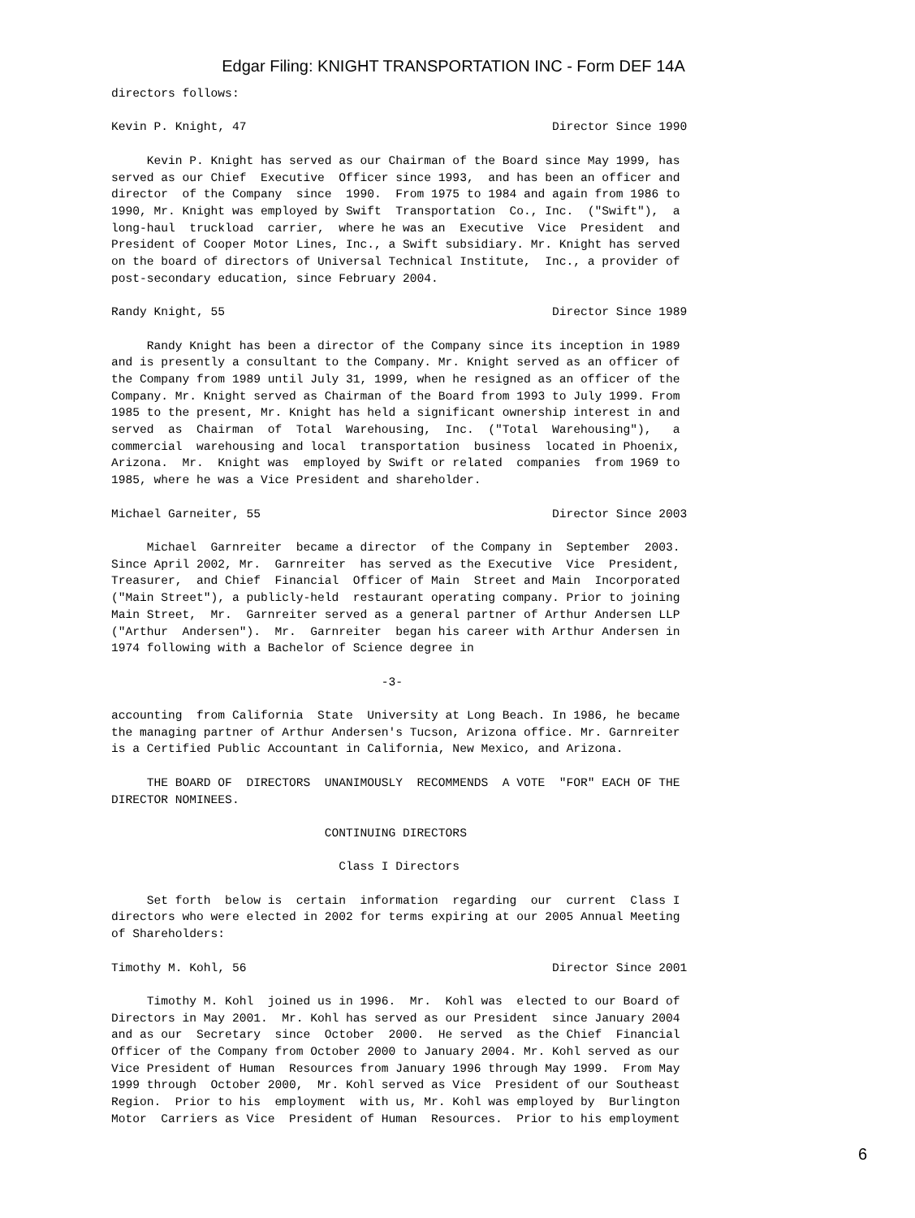Edgar Filing: KNIGHT TRANSPORTATION INC - Form DEF 14A
directors follows:

Kevin P. Knight, 47                                           Director Since 1990

     Kevin P. Knight has served as our Chairman of the Board since May 1999, has
served as our Chief  Executive  Officer since 1993,  and has been an officer and
director  of the Company  since  1990.  From 1975 to 1984 and again from 1986 to
1990, Mr. Knight was employed by Swift  Transportation  Co., Inc.  ("Swift"),  a
long-haul  truckload  carrier,  where he was an  Executive  Vice  President  and
President of Cooper Motor Lines, Inc., a Swift subsidiary. Mr. Knight has served
on the board of directors of Universal Technical Institute,  Inc., a provider of
post-secondary education, since February 2004.

Randy Knight, 55                                              Director Since 1989

     Randy Knight has been a director of the Company since its inception in 1989
and is presently a consultant to the Company. Mr. Knight served as an officer of
the Company from 1989 until July 31, 1999, when he resigned as an officer of the
Company. Mr. Knight served as Chairman of the Board from 1993 to July 1999. From
1985 to the present, Mr. Knight has held a significant ownership interest in and
served  as  Chairman  of  Total  Warehousing,  Inc.  ("Total  Warehousing"),   a
commercial  warehousing and local  transportation  business  located in Phoenix,
Arizona.  Mr.  Knight was  employed by Swift or related  companies  from 1969 to
1985, where he was a Vice President and shareholder.

Michael Garneiter, 55                                         Director Since 2003

     Michael  Garnreiter  became a director  of the Company in  September  2003.
Since April 2002, Mr.  Garnreiter  has served as the Executive  Vice  President,
Treasurer,  and Chief  Financial  Officer of Main  Street and Main  Incorporated
("Main Street"), a publicly-held  restaurant operating company. Prior to joining
Main Street,  Mr.  Garnreiter served as a general partner of Arthur Andersen LLP
("Arthur  Andersen").  Mr.  Garnreiter  began his career with Arthur Andersen in
1974 following with a Bachelor of Science degree in

                                      -3-

accounting  from California  State  University at Long Beach. In 1986, he became
the managing partner of Arthur Andersen's Tucson, Arizona office. Mr. Garnreiter
is a Certified Public Accountant in California, New Mexico, and Arizona.

     THE BOARD OF  DIRECTORS  UNANIMOUSLY  RECOMMENDS  A VOTE  "FOR" EACH OF THE
DIRECTOR NOMINEES.

                              CONTINUING DIRECTORS

                                Class I Directors

     Set forth  below is  certain  information  regarding  our  current  Class I
directors who were elected in 2002 for terms expiring at our 2005 Annual Meeting
of Shareholders:

Timothy M. Kohl, 56                                           Director Since 2001

     Timothy M. Kohl  joined us in 1996.  Mr.  Kohl was  elected to our Board of
Directors in May 2001.  Mr. Kohl has served as our President  since January 2004
and as our  Secretary  since  October  2000.  He served  as the Chief  Financial
Officer of the Company from October 2000 to January 2004. Mr. Kohl served as our
Vice President of Human  Resources from January 1996 through May 1999.  From May
1999 through  October 2000,  Mr. Kohl served as Vice  President of our Southeast
Region.  Prior to his  employment  with us, Mr. Kohl was employed by  Burlington
Motor  Carriers as Vice  President of Human  Resources.  Prior to his employment
6